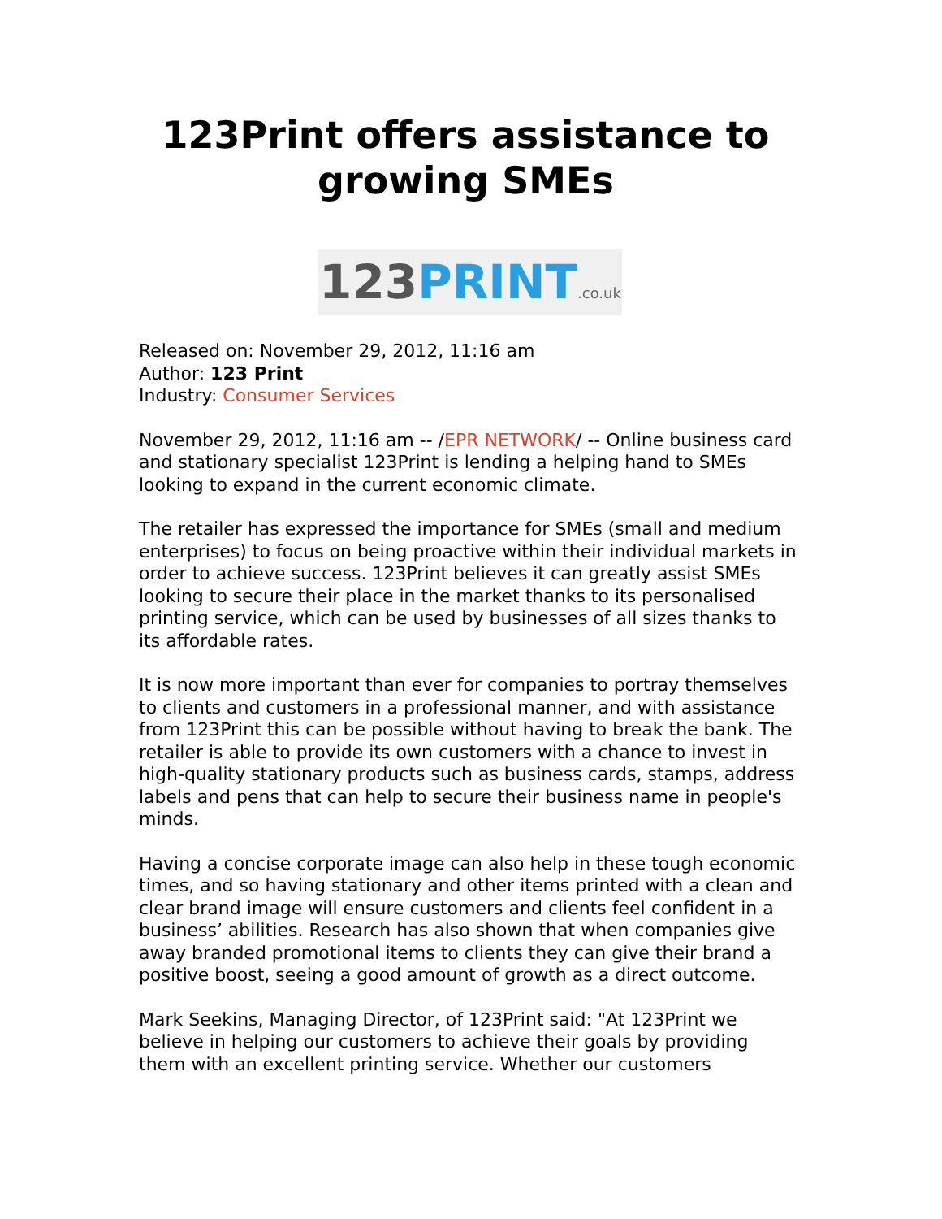123Print offers assistance to growing SMEs
123 PRINT.co.uk
Released on: November 29, 2012, 11:16 am
Author: 123 Print
Industry: Consumer Services
November 29, 2012, 11:16 am -- /EPR NETWORK/ -- Online business card and stationary specialist 123Print is lending a helping hand to SMEs looking to expand in the current economic climate.
The retailer has expressed the importance for SMEs (small and medium enterprises) to focus on being proactive within their individual markets in order to achieve success. 123Print believes it can greatly assist SMEs looking to secure their place in the market thanks to its personalised printing service, which can be used by businesses of all sizes thanks to its affordable rates.
It is now more important than ever for companies to portray themselves to clients and customers in a professional manner, and with assistance from 123Print this can be possible without having to break the bank. The retailer is able to provide its own customers with a chance to invest in high-quality stationary products such as business cards, stamps, address labels and pens that can help to secure their business name in people's minds.
Having a concise corporate image can also help in these tough economic times, and so having stationary and other items printed with a clean and clear brand image will ensure customers and clients feel confident in a business’ abilities. Research has also shown that when companies give away branded promotional items to clients they can give their brand a positive boost, seeing a good amount of growth as a direct outcome.
Mark Seekins, Managing Director, of 123Print said: "At 123Print we believe in helping our customers to achieve their goals by providing them with an excellent printing service. Whether our customers